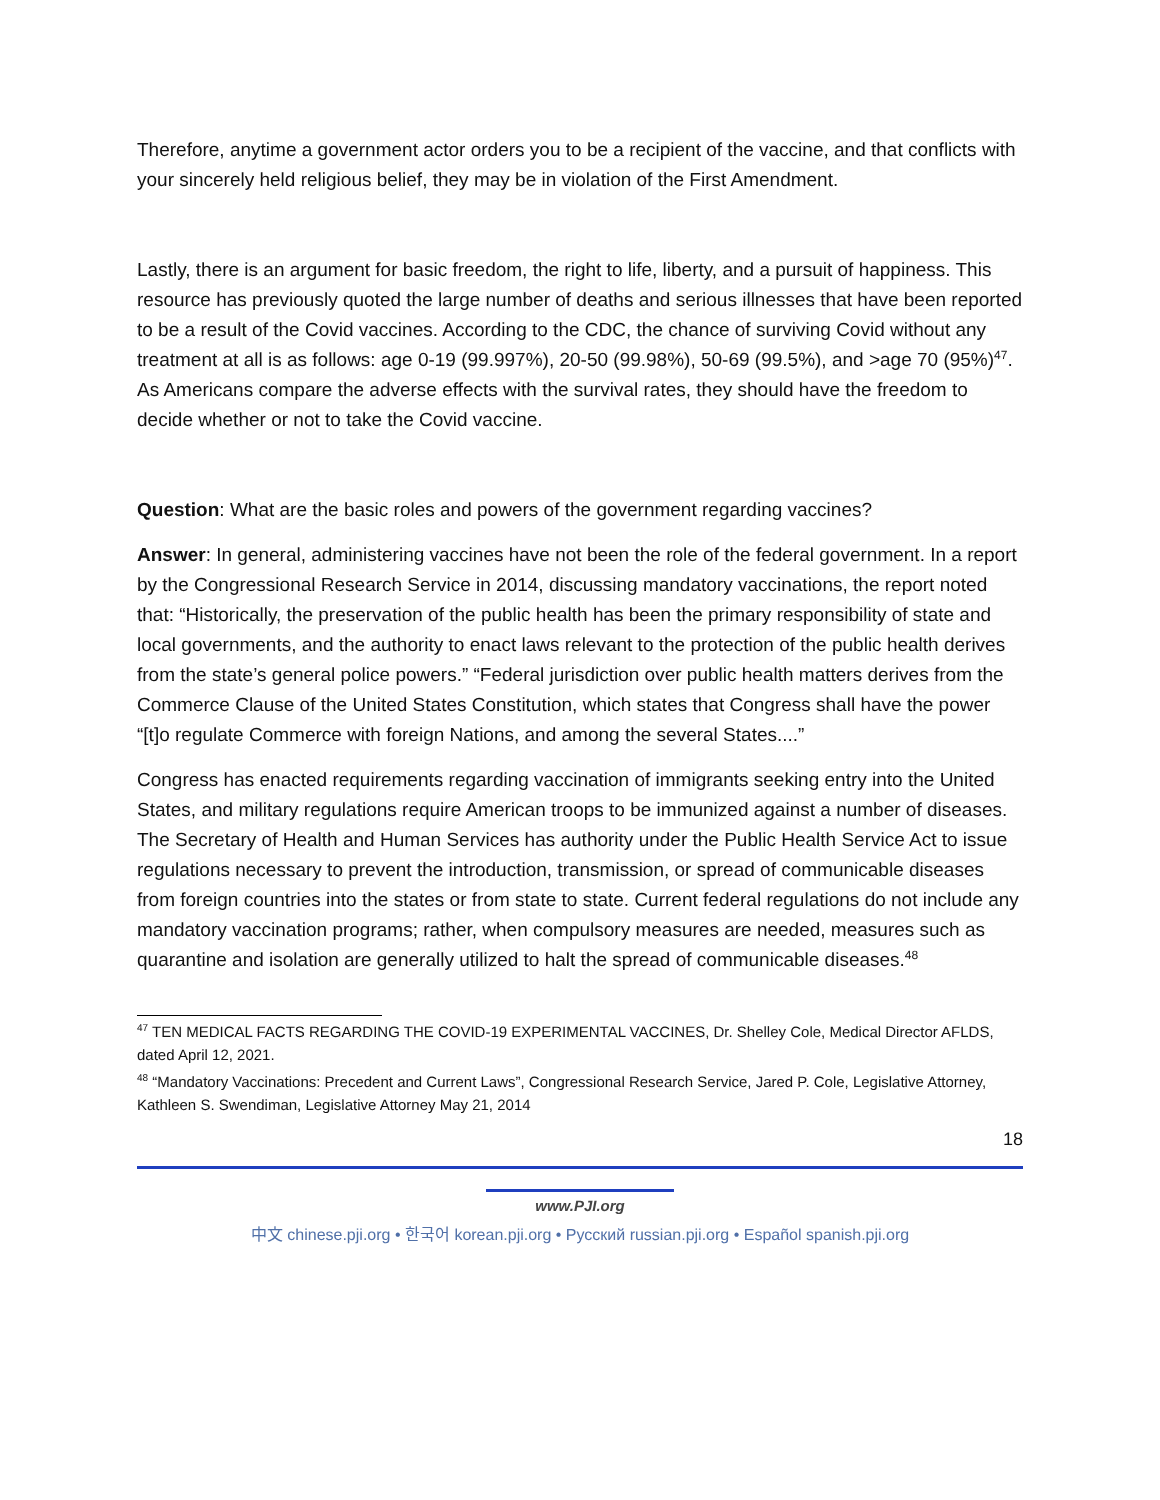Therefore, anytime a government actor orders you to be a recipient of the vaccine, and that conflicts with your sincerely held religious belief, they may be in violation of the First Amendment.
Lastly, there is an argument for basic freedom, the right to life, liberty, and a pursuit of happiness. This resource has previously quoted the large number of deaths and serious illnesses that have been reported to be a result of the Covid vaccines. According to the CDC, the chance of surviving Covid without any treatment at all is as follows: age 0-19 (99.997%), 20-50 (99.98%), 50-69 (99.5%), and >age 70 (95%)<sup>47</sup>. As Americans compare the adverse effects with the survival rates, they should have the freedom to decide whether or not to take the Covid vaccine.
Question: What are the basic roles and powers of the government regarding vaccines?
Answer: In general, administering vaccines have not been the role of the federal government. In a report by the Congressional Research Service in 2014, discussing mandatory vaccinations, the report noted that: “Historically, the preservation of the public health has been the primary responsibility of state and local governments, and the authority to enact laws relevant to the protection of the public health derives from the state’s general police powers.” “Federal jurisdiction over public health matters derives from the Commerce Clause of the United States Constitution, which states that Congress shall have the power “[t]o regulate Commerce with foreign Nations, and among the several States....”
Congress has enacted requirements regarding vaccination of immigrants seeking entry into the United States, and military regulations require American troops to be immunized against a number of diseases. The Secretary of Health and Human Services has authority under the Public Health Service Act to issue regulations necessary to prevent the introduction, transmission, or spread of communicable diseases from foreign countries into the states or from state to state. Current federal regulations do not include any mandatory vaccination programs; rather, when compulsory measures are needed, measures such as quarantine and isolation are generally utilized to halt the spread of communicable diseases.<sup>48</sup>
<sup>47</sup> TEN MEDICAL FACTS REGARDING THE COVID-19 EXPERIMENTAL VACCINES, Dr. Shelley Cole, Medical Director AFLDS, dated April 12, 2021.
<sup>48</sup> “Mandatory Vaccinations: Precedent and Current Laws”, Congressional Research Service, Jared P. Cole, Legislative Attorney, Kathleen S. Swendiman, Legislative Attorney May 21, 2014
18
www.PJI.org
中文 chinese.pji.org • 한국어 korean.pji.org • Русский russian.pji.org • Español spanish.pji.org